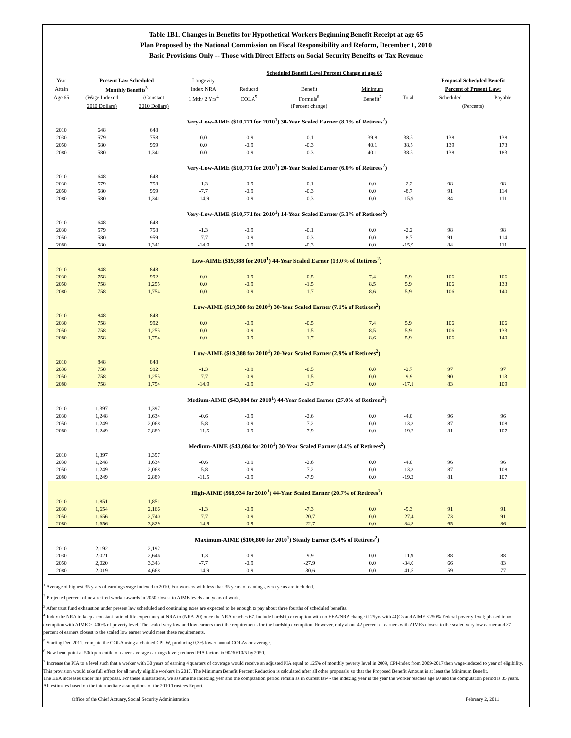Table 1B1. Changes in Benefits for Hypothetical Workers Beginning Benefit Receipt at age 65
Plan Proposed by the National Commission on Fiscal Responsibility and Reform, December 1, 2010
Basic Provisions Only -- Those with Direct Effects on Social Security Beneifts or Tax Revenue
| | | | | Scheduled Benefit Level Percent Change at age 65 | | | | | | |
| --- | --- | --- | --- | --- | --- | --- | --- | --- | --- | --- |
| Year | Present Law Scheduled | | Longevity | | | | | Proposal Scheduled Benefit | | |
| Attain | Monthly Benefits<sup>3</sup> | | Index NRA | Reduced | Benefit | Minimum | | Percent of Present Law: | | |
| Age 65 | (Wage Indexed | (Constant | 1 Mth/ 2 Yrs<sup>4</sup> | COLA<sup>5</sup> | Formula<sup>6</sup> | Benefit<sup>7</sup> | Total | Scheduled | Payable | |
| | 2010 Dollars) | 2010 Dollars) | | | (Percent change) | | | (Percents) | | |
| Very-Low-AIME ($10,771 for 2010<sup>1</sup>) 30-Year Scaled Earner (8.1% of Retirees<sup>2</sup>) | | | | | | | | | | |
| 2010 | 648 | 648 | | | | | | | | |
| 2030 | 579 | 758 | 0.0 | -0.9 | -0.1 | 39.8 | 38.5 | 138 | 138 | |
| 2050 | 580 | 959 | 0.0 | -0.9 | -0.3 | 40.1 | 38.5 | 139 | 173 | |
| 2080 | 580 | 1,341 | 0.0 | -0.9 | -0.3 | 40.1 | 38.5 | 138 | 183 | |
| Very-Low-AIME ($10,771 for 2010<sup>1</sup>) 20-Year Scaled Earner (6.0% of Retirees<sup>2</sup>) | | | | | | | | | | |
| 2010 | 648 | 648 | | | | | | | | |
| 2030 | 579 | 758 | -1.3 | -0.9 | -0.1 | 0.0 | -2.2 | 98 | 98 | |
| 2050 | 580 | 959 | -7.7 | -0.9 | -0.3 | 0.0 | -8.7 | 91 | 114 | |
| 2080 | 580 | 1,341 | -14.9 | -0.9 | -0.3 | 0.0 | -15.9 | 84 | 111 | |
| Very-Low-AIME ($10,771 for 2010<sup>1</sup>) 14-Year Scaled Earner (5.3% of Retirees<sup>2</sup>) | | | | | | | | | | |
| 2010 | 648 | 648 | | | | | | | | |
| 2030 | 579 | 758 | -1.3 | -0.9 | -0.1 | 0.0 | -2.2 | 98 | 98 | |
| 2050 | 580 | 959 | -7.7 | -0.9 | -0.3 | 0.0 | -8.7 | 91 | 114 | |
| 2080 | 580 | 1,341 | -14.9 | -0.9 | -0.3 | 0.0 | -15.9 | 84 | 111 | |
| Low-AIME ($19,388 for 2010<sup>1</sup>) 44-Year Scaled Earner (13.0% of Retirees<sup>2</sup>) | | | | | | | | | | |
| 2010 | 848 | 848 | | | | | | | | |
| 2030 | 758 | 992 | 0.0 | -0.9 | -0.5 | 7.4 | 5.9 | 106 | 106 | |
| 2050 | 758 | 1,255 | 0.0 | -0.9 | -1.5 | 8.5 | 5.9 | 106 | 133 | |
| 2080 | 758 | 1,754 | 0.0 | -0.9 | -1.7 | 8.6 | 5.9 | 106 | 140 | |
| Low-AIME ($19,388 for 2010<sup>1</sup>) 30-Year Scaled Earner (7.1% of Retirees<sup>2</sup>) | | | | | | | | | | |
| 2010 | 848 | 848 | | | | | | | | |
| 2030 | 758 | 992 | 0.0 | -0.9 | -0.5 | 7.4 | 5.9 | 106 | 106 | |
| 2050 | 758 | 1,255 | 0.0 | -0.9 | -1.5 | 8.5 | 5.9 | 106 | 133 | |
| 2080 | 758 | 1,754 | 0.0 | -0.9 | -1.7 | 8.6 | 5.9 | 106 | 140 | |
| Low-AIME ($19,388 for 2010<sup>1</sup>) 20-Year Scaled Earner (2.9% of Retirees<sup>2</sup>) | | | | | | | | | | |
| 2010 | 848 | 848 | | | | | | | | |
| 2030 | 758 | 992 | -1.3 | -0.9 | -0.5 | 0.0 | -2.7 | 97 | 97 | |
| 2050 | 758 | 1,255 | -7.7 | -0.9 | -1.5 | 0.0 | -9.9 | 90 | 113 | |
| 2080 | 758 | 1,754 | -14.9 | -0.9 | -1.7 | 0.0 | -17.1 | 83 | 109 | |
| Medium-AIME ($43,084 for 2010<sup>1</sup>) 44-Year Scaled Earner (27.0% of Retirees<sup>2</sup>) | | | | | | | | | | |
| 2010 | 1,397 | 1,397 | | | | | | | | |
| 2030 | 1,248 | 1,634 | -0.6 | -0.9 | -2.6 | 0.0 | -4.0 | 96 | 96 | |
| 2050 | 1,249 | 2,068 | -5.8 | -0.9 | -7.2 | 0.0 | -13.3 | 87 | 108 | |
| 2080 | 1,249 | 2,889 | -11.5 | -0.9 | -7.9 | 0.0 | -19.2 | 81 | 107 | |
| Medium-AIME ($43,084 for 2010<sup>1</sup>) 30-Year Scaled Earner (4.4% of Retirees<sup>2</sup>) | | | | | | | | | | |
| 2010 | 1,397 | 1,397 | | | | | | | | |
| 2030 | 1,248 | 1,634 | -0.6 | -0.9 | -2.6 | 0.0 | -4.0 | 96 | 96 | |
| 2050 | 1,249 | 2,068 | -5.8 | -0.9 | -7.2 | 0.0 | -13.3 | 87 | 108 | |
| 2080 | 1,249 | 2,889 | -11.5 | -0.9 | -7.9 | 0.0 | -19.2 | 81 | 107 | |
| High-AIME ($68,934 for 2010<sup>1</sup>) 44-Year Scaled Earner (20.7% of Retirees<sup>2</sup>) | | | | | | | | | | |
| 2010 | 1,851 | 1,851 | | | | | | | | |
| 2030 | 1,654 | 2,166 | -1.3 | -0.9 | -7.3 | 0.0 | -9.3 | 91 | 91 | |
| 2050 | 1,656 | 2,740 | -7.7 | -0.9 | -20.7 | 0.0 | -27.4 | 73 | 91 | |
| 2080 | 1,656 | 3,829 | -14.9 | -0.9 | -22.7 | 0.0 | -34.8 | 65 | 86 | |
| Maximum-AIME ($106,800 for 2010<sup>1</sup>) Steady Earner (5.4% of Retirees<sup>2</sup>) | | | | | | | | | | |
| 2010 | 2,192 | 2,192 | | | | | | | | |
| 2030 | 2,021 | 2,646 | -1.3 | -0.9 | -9.9 | 0.0 | -11.9 | 88 | 88 | |
| 2050 | 2,020 | 3,343 | -7.7 | -0.9 | -27.9 | 0.0 | -34.0 | 66 | 83 | |
| 2080 | 2,019 | 4,668 | -14.9 | -0.9 | -30.6 | 0.0 | -41.5 | 59 | 77 | |
<sup>1</sup> Average of highest 35 years of earnings wage indexed to 2010. For workers with less than 35 years of earnings, zero years are included.
<sup>2</sup> Projected percent of new retired worker awards in 2050 closest to AIME levels and years of work.
<sup>3</sup> After trust fund exhaustion under present law scheduled and continuing taxes are expected to be enough to pay about three fourths of scheduled benefits.
<sup>4</sup> Index the NRA to keep a constant ratio of life expectancy at NRA to (NRA-20) once the NRA reaches 67. Include hardship exemption with no EEA/NRA change if 25yrs with 4QCs and AIME <250% Federal poverty level; phased to no exemption with AIME >=400% of poverty level. The scaled very low and low earners meet the requirements for the hardship exemption. However, only about 42 percent of earners with AIMEs closest to the scaled very low earner and 87 percent of earners closest to the scaled low earner would meet these requirements.
<sup>5</sup> Starting Dec 2011, compute the COLA using a chained CPI-W, producing 0.3% lower annual COLAs on average.
<sup>6</sup> New bend point at 50th percentile of career-average earnings level; reduced PIA factors to 90/30/10/5 by 2050.
<sup>7</sup> Increase the PIA to a level such that a worker with 30 years of earning 4 quarters of coverage would receive an adjusted PIA equal to 125% of monthly poverty level in 2009, CPI-index from 2009-2017 then wage-indexed to year of eligibility. This provision would take full effect for all newly eligible workers in 2017. The Minimum Benefit Percent Reduction is calculated after all other proposals, so that the Proposed Benefit Amount is at least the Minimum Benefit.
The EEA increases under this proposal. For these illustrations, we assume the indexing year and the computation period remain as in current law - the indexing year is the year the worker reaches age 60 and the computation period is 35 years.
All estimates based on the intermediate assumptions of the 2010 Trustees Report.
Office of the Chief Actuary, Social Security Administration February 2, 2011